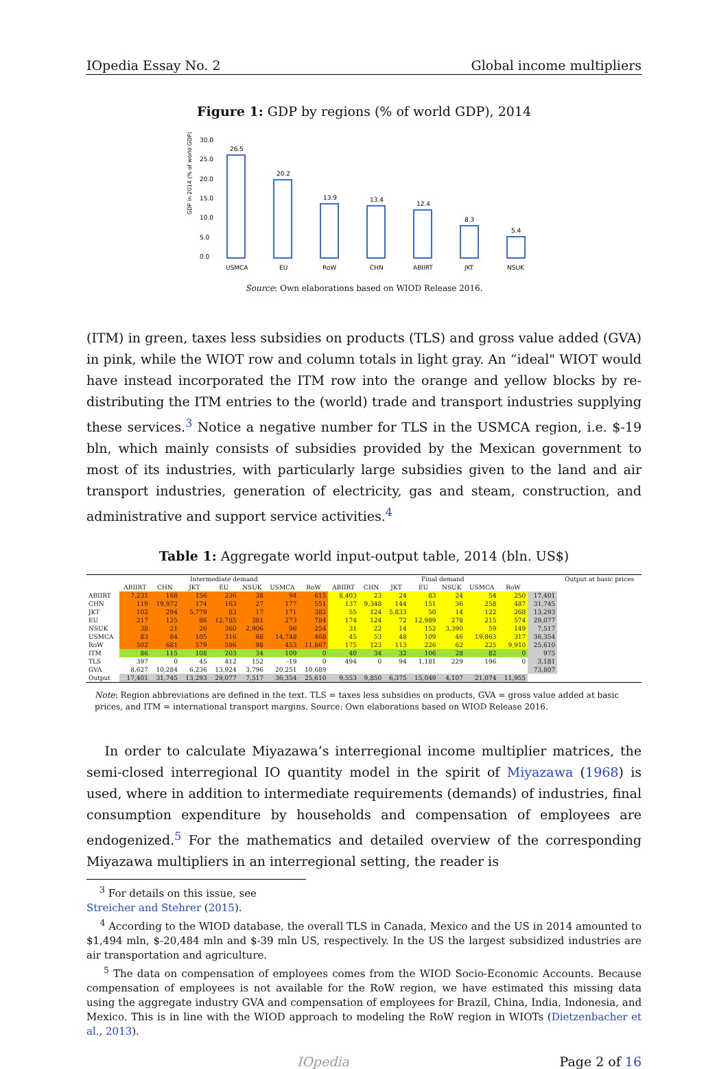IOpedia Essay No. 2 Global income multipliers
Figure 1: GDP by regions (% of world GDP), 2014
GDP in 2014 (% of world GDP)
30.0
25.0
20.0
15.0
10.0
5.0
0.0
26.5
20.2
13.9
13.4
12.4
8.3
5.4
USMCA
EU
RoW
CHN
ABIIRT
JKT
NSUK
Source: Own elaborations based on WIOD Release 2016.
(ITM) in green, taxes less subsidies on products (TLS) and gross value added (GVA) in pink, while the WIOT row and column totals in light gray. An “ideal" WIOT would have instead incorporated the ITM row into the orange and yellow blocks by re-distributing the ITM entries to the (world) trade and transport industries supplying these services.<sup>3</sup> Notice a negative number for TLS in the USMCA region, i.e. $-19 bln, which mainly consists of subsidies provided by the Mexican government to most of its industries, with particularly large subsidies given to the land and air transport industries, generation of electricity, gas and steam, construction, and administrative and support service activities.<sup>4</sup>
Table 1: Aggregate world input-output table, 2014 (bln. US$)
| | Intermediate demand | | | | | | | Final demand | | | | | | | | Output at basic prices |
| --- | --- | --- | --- | --- | --- | --- | --- | --- | --- | --- | --- | --- | --- | --- | --- | --- |
| | ABIIRT | CHN | JKT | EU | NSUK | USMCA | RoW | ABIIRT | CHN | JKT | EU | NSUK | USMCA | RoW | | |
| ABIIRT | 7,231 | 168 | 156 | 236 | 38 | 94 | 615 | 8,403 | 23 | 24 | 83 | 24 | 54 | 250 | 17,401 | |
| CHN | 119 | 19,972 | 174 | 163 | 27 | 177 | 551 | 137 | 9,348 | 144 | 151 | 36 | 258 | 487 | 31,745 | |
| JKT | 102 | 294 | 5,779 | 83 | 17 | 171 | 382 | 55 | 124 | 5,833 | 50 | 14 | 122 | 268 | 13,293 | |
| EU | 217 | 125 | 86 | 12,785 | 381 | 273 | 784 | 174 | 124 | 72 | 12,989 | 278 | 215 | 574 | 29,077 | |
| NSUK | 38 | 21 | 26 | 360 | 2,906 | 96 | 254 | 31 | 22 | 14 | 152 | 3,390 | 59 | 149 | 7,517 | |
| USMCA | 83 | 84 | 105 | 316 | 68 | 14,748 | 468 | 45 | 53 | 48 | 109 | 46 | 19,863 | 317 | 36,354 | |
| RoW | 502 | 681 | 579 | 596 | 98 | 453 | 11,867 | 175 | 123 | 113 | 226 | 62 | 225 | 9,910 | 25,610 | |
| ITM | 86 | 115 | 108 | 203 | 34 | 109 | 0 | 40 | 34 | 32 | 106 | 28 | 82 | 0 | 975 | |
| TLS | 397 | 0 | 45 | 412 | 152 | -19 | 0 | 494 | 0 | 94 | 1,181 | 229 | 196 | 0 | 3,181 | |
| GVA | 8,627 | 10,284 | 6,236 | 13,924 | 3,796 | 20,251 | 10,689 | | | | | | | | 73,807 | |
| Output | 17,401 | 31,745 | 13,293 | 29,077 | 7,517 | 36,354 | 25,610 | 9,553 | 9,850 | 6,375 | 15,049 | 4,107 | 21,074 | 11,955 | | |
Note: Region abbreviations are defined in the text. TLS = taxes less subsidies on products, GVA = gross value added at basic prices, and ITM = international transport margins. Source: Own elaborations based on WIOD Release 2016.
In order to calculate Miyazawa’s interregional income multiplier matrices, the semi-closed interregional IO quantity model in the spirit of Miyazawa (1968) is used, where in addition to intermediate requirements (demands) of industries, final consumption expenditure by households and compensation of employees are endogenized.<sup>5</sup> For the mathematics and detailed overview of the corresponding Miyazawa multipliers in an interregional setting, the reader is
<sup>3</sup> For details on this issue, see Streicher and Stehrer (2015).
<sup>4</sup> According to the WIOD database, the overall TLS in Canada, Mexico and the US in 2014 amounted to $1,494 mln, $-20,484 mln and $-39 mln US, respectively. In the US the largest subsidized industries are air transportation and agriculture.
<sup>5</sup> The data on compensation of employees comes from the WIOD Socio-Economic Accounts. Because compensation of employees is not available for the RoW region, we have estimated this missing data using the aggregate industry GVA and compensation of employees for Brazil, China, India, Indonesia, and Mexico. This is in line with the WIOD approach to modeling the RoW region in WIOTs (Dietzenbacher et al., 2013).
IOpedia Page 2 of 16